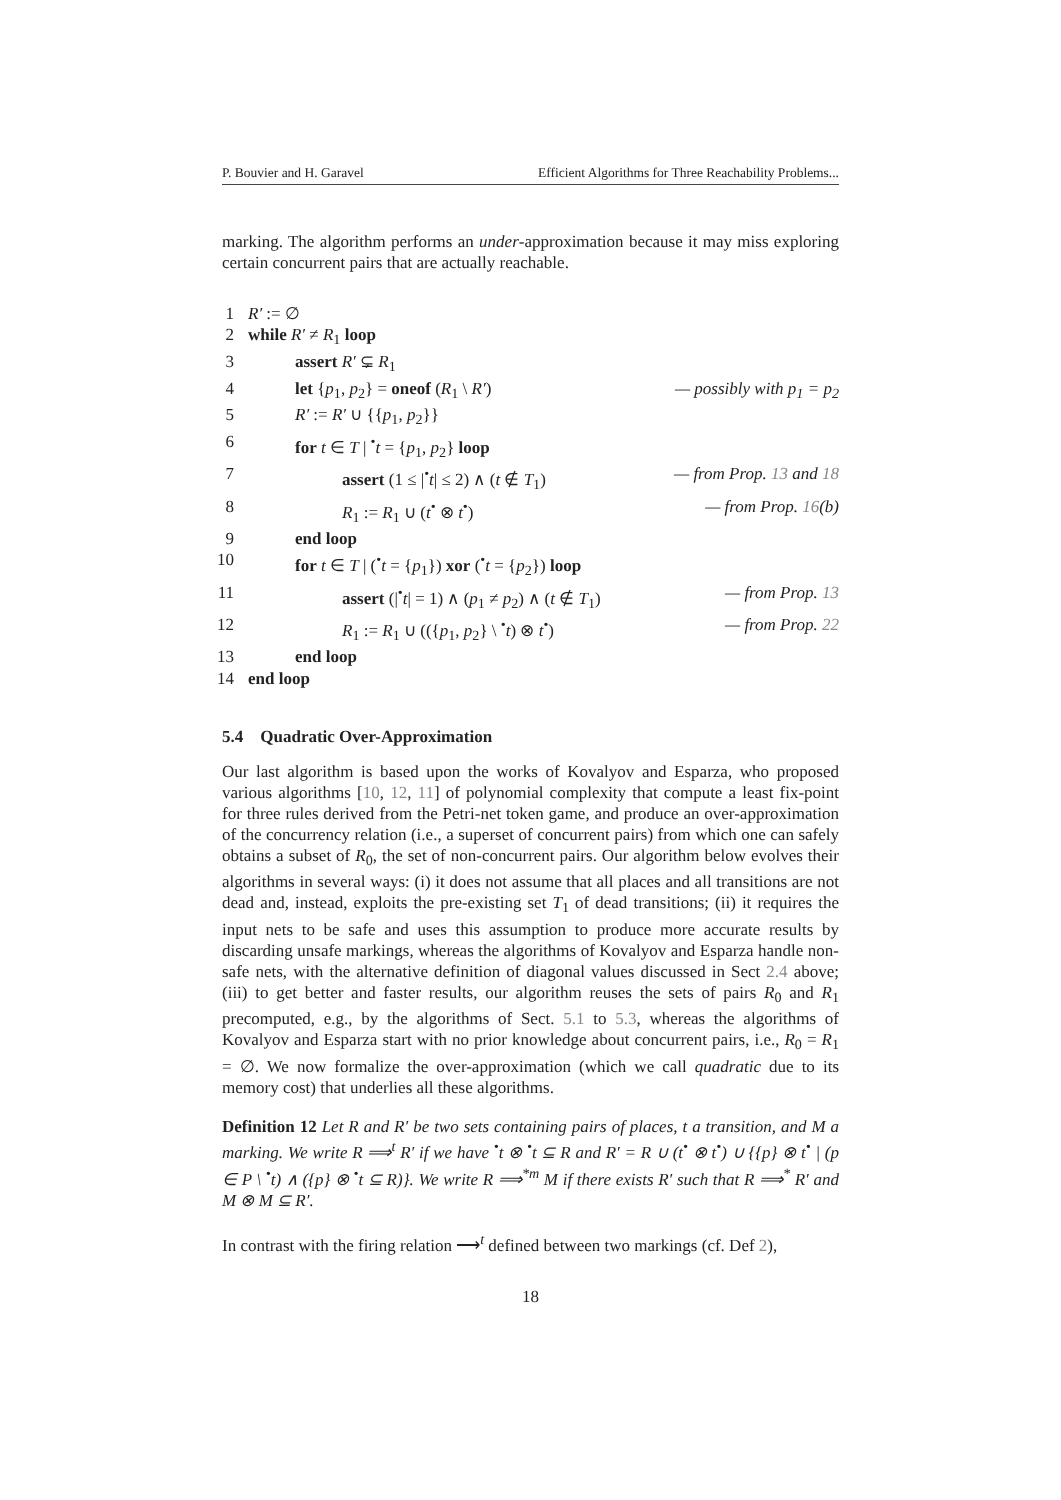P. Bouvier and H. Garavel Efficient Algorithms for Three Reachability Problems...
marking. The algorithm performs an under-approximation because it may miss exploring certain concurrent pairs that are actually reachable.
1 R′ := ∅
2 while R′ ≠ R<sub>1</sub> loop
3 assert R′ ⊊ R<sub>1</sub>
4 let {p<sub>1</sub>, p<sub>2</sub>} = oneof (R<sub>1</sub> \ R′) — possibly with p<sub>1</sub> = p<sub>2</sub>
5 R′ := R′ ∪ {{p<sub>1</sub>, p<sub>2</sub>}}
6 for t ∈ T | <sup>•</sup>t = {p<sub>1</sub>, p<sub>2</sub>} loop
7 assert (1 ≤ |<sup>•</sup>t| ≤ 2) ∧ (t ∉ T<sub>1</sub>) — from Prop. 13 and 18
8 R<sub>1</sub> := R<sub>1</sub> ∪ (t<sup>•</sup> ⊗ t<sup>•</sup>) — from Prop. 16(b)
9 end loop
10 for t ∈ T | (<sup>•</sup>t = {p<sub>1</sub>}) xor (<sup>•</sup>t = {p<sub>2</sub>}) loop
11 assert (|<sup>•</sup>t| = 1) ∧ (p<sub>1</sub> ≠ p<sub>2</sub>) ∧ (t ∉ T<sub>1</sub>) — from Prop. 13
12 R<sub>1</sub> := R<sub>1</sub> ∪ (({p<sub>1</sub>, p<sub>2</sub>} \ <sup>•</sup>t) ⊗ t<sup>•</sup>) — from Prop. 22
13 end loop
14 end loop
5.4 Quadratic Over-Approximation
Our last algorithm is based upon the works of Kovalyov and Esparza, who proposed various algorithms [10, 12, 11] of polynomial complexity that compute a least fix-point for three rules derived from the Petri-net token game, and produce an over-approximation of the concurrency relation (i.e., a superset of concurrent pairs) from which one can safely obtains a subset of R<sub>0</sub>, the set of non-concurrent pairs. Our algorithm below evolves their algorithms in several ways: (i) it does not assume that all places and all transitions are not dead and, instead, exploits the pre-existing set T<sub>1</sub> of dead transitions; (ii) it requires the input nets to be safe and uses this assumption to produce more accurate results by discarding unsafe markings, whereas the algorithms of Kovalyov and Esparza handle non-safe nets, with the alternative definition of diagonal values discussed in Sect 2.4 above; (iii) to get better and faster results, our algorithm reuses the sets of pairs R<sub>0</sub> and R<sub>1</sub> precomputed, e.g., by the algorithms of Sect. 5.1 to 5.3, whereas the algorithms of Kovalyov and Esparza start with no prior knowledge about concurrent pairs, i.e., R<sub>0</sub> = R<sub>1</sub> = ∅. We now formalize the over-approximation (which we call quadratic due to its memory cost) that underlies all these algorithms.
Definition 12 Let R and R′ be two sets containing pairs of places, t a transition, and M a marking. We write R ⟹<sup>t</sup> R′ if we have <sup>•</sup>t ⊗ <sup>•</sup>t ⊆ R and R′ = R ∪ (t<sup>•</sup> ⊗ t<sup>•</sup>) ∪ {{p} ⊗ t<sup>•</sup> | (p ∈ P \ <sup>•</sup>t) ∧ ({p} ⊗ <sup>•</sup>t ⊆ R)}. We write R ⟹<sup>*m</sup> M if there exists R′ such that R ⟹<sup>*</sup> R′ and M ⊗ M ⊆ R′.
In contrast with the firing relation ⟶<sup>t</sup> defined between two markings (cf. Def 2),
18